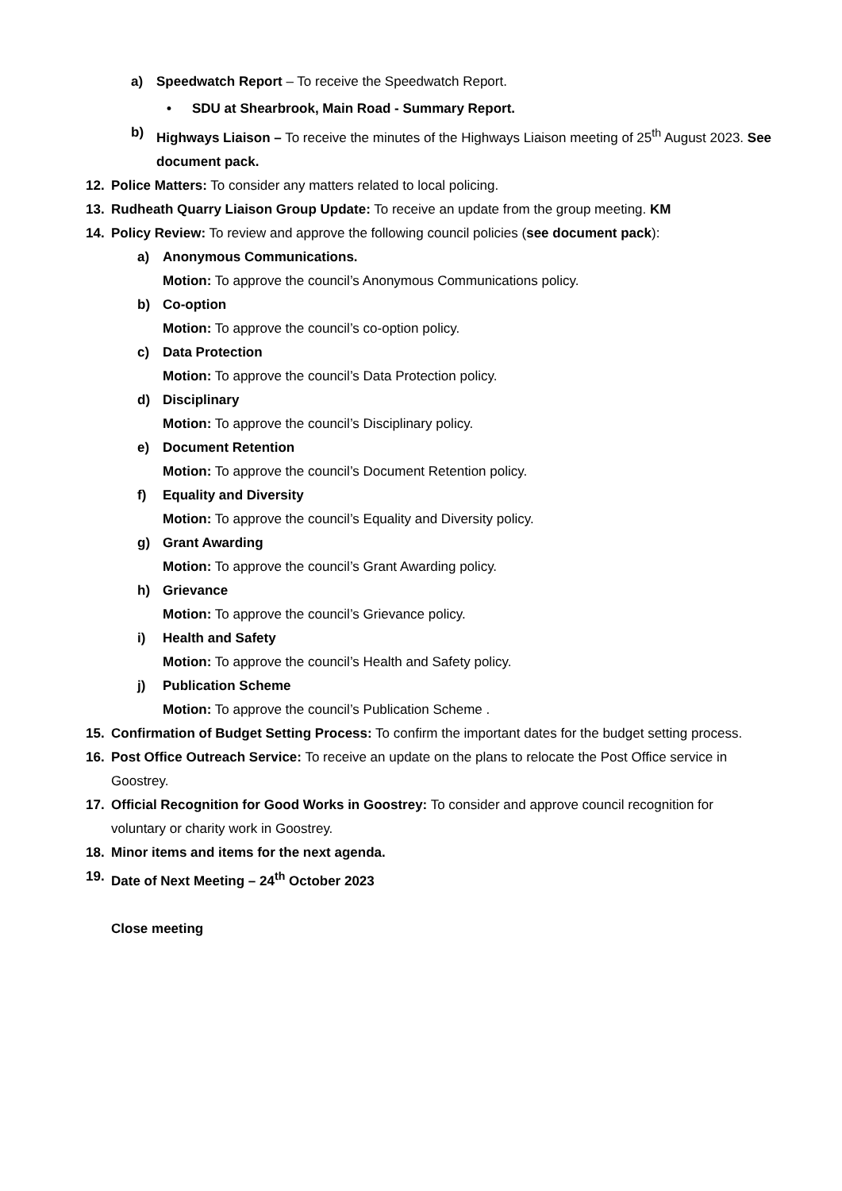a) Speedwatch Report – To receive the Speedwatch Report.
• SDU at Shearbrook, Main Road - Summary Report.
b) Highways Liaison – To receive the minutes of the Highways Liaison meeting of 25<sup>th</sup> August 2023. See document pack.
12. Police Matters: To consider any matters related to local policing.
13. Rudheath Quarry Liaison Group Update: To receive an update from the group meeting. KM
14. Policy Review: To review and approve the following council policies (see document pack):
a) Anonymous Communications.
Motion: To approve the council’s Anonymous Communications policy.
b) Co-option
Motion: To approve the council’s co-option policy.
c) Data Protection
Motion: To approve the council’s Data Protection policy.
d) Disciplinary
Motion: To approve the council’s Disciplinary policy.
e) Document Retention
Motion: To approve the council’s Document Retention policy.
f) Equality and Diversity
Motion: To approve the council’s Equality and Diversity policy.
g) Grant Awarding
Motion: To approve the council’s Grant Awarding policy.
h) Grievance
Motion: To approve the council’s Grievance policy.
i) Health and Safety
Motion: To approve the council’s Health and Safety policy.
j) Publication Scheme
Motion: To approve the council’s Publication Scheme .
15. Confirmation of Budget Setting Process: To confirm the important dates for the budget setting process.
16. Post Office Outreach Service: To receive an update on the plans to relocate the Post Office service in Goostrey.
17. Official Recognition for Good Works in Goostrey: To consider and approve council recognition for voluntary or charity work in Goostrey.
18. Minor items and items for the next agenda.
19. Date of Next Meeting – 24<sup>th</sup> October 2023
Close meeting